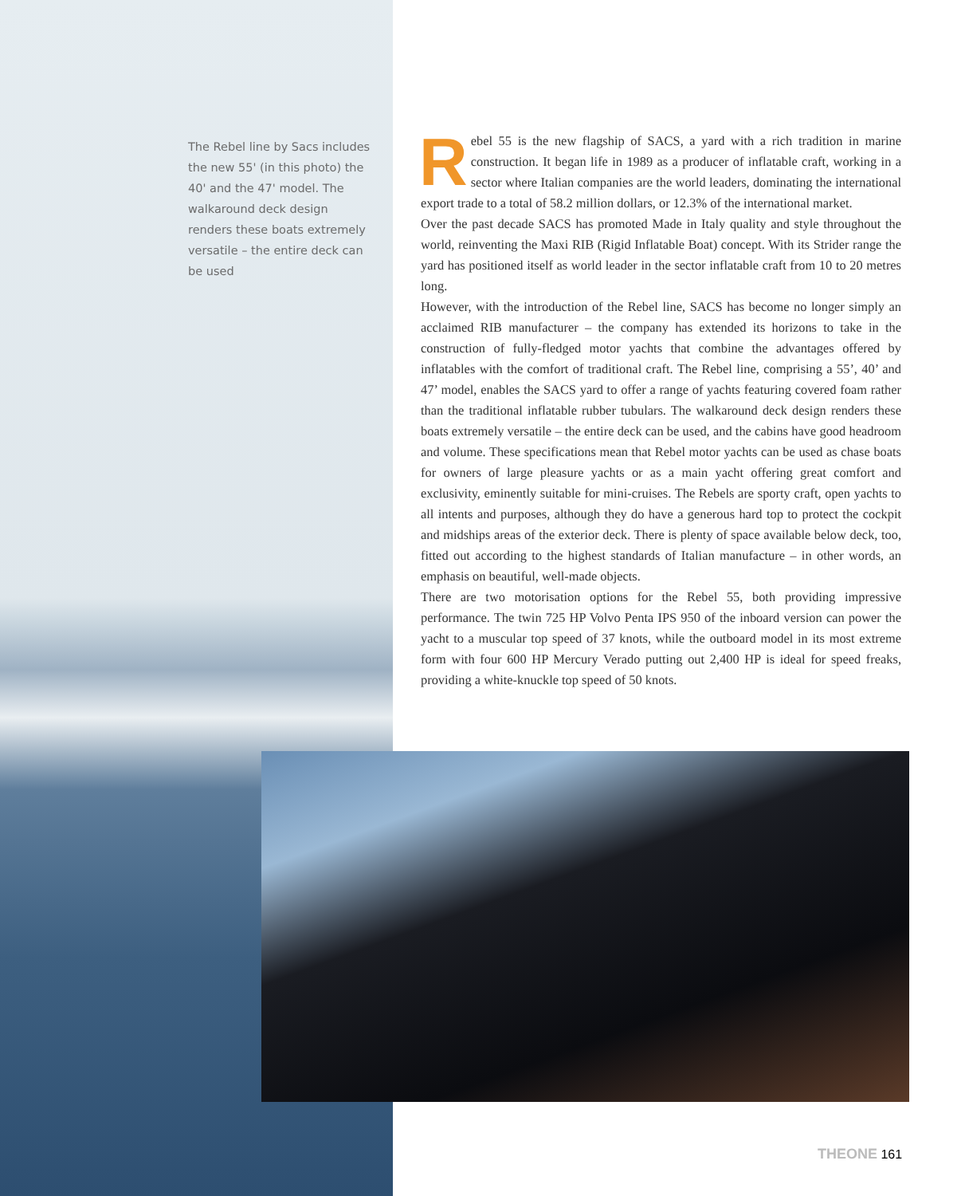The Rebel line by Sacs includes the new 55' (in this photo) the 40' and the 47' model. The walkaround deck design renders these boats extremely versatile – the entire deck can be used
Rebel 55 is the new flagship of SACS, a yard with a rich tradition in marine construction. It began life in 1989 as a producer of inflatable craft, working in a sector where Italian companies are the world leaders, dominating the international export trade to a total of 58.2 million dollars, or 12.3% of the international market.
Over the past decade SACS has promoted Made in Italy quality and style throughout the world, reinventing the Maxi RIB (Rigid Inflatable Boat) concept. With its Strider range the yard has positioned itself as world leader in the sector inflatable craft from 10 to 20 metres long.
However, with the introduction of the Rebel line, SACS has become no longer simply an acclaimed RIB manufacturer – the company has extended its horizons to take in the construction of fully-fledged motor yachts that combine the advantages offered by inflatables with the comfort of traditional craft. The Rebel line, comprising a 55’, 40’ and 47’ model, enables the SACS yard to offer a range of yachts featuring covered foam rather than the traditional inflatable rubber tubulars. The walkaround deck design renders these boats extremely versatile – the entire deck can be used, and the cabins have good headroom and volume. These specifications mean that Rebel motor yachts can be used as chase boats for owners of large pleasure yachts or as a main yacht offering great comfort and exclusivity, eminently suitable for mini-cruises. The Rebels are sporty craft, open yachts to all intents and purposes, although they do have a generous hard top to protect the cockpit and midships areas of the exterior deck. There is plenty of space available below deck, too, fitted out according to the highest standards of Italian manufacture – in other words, an emphasis on beautiful, well-made objects.
There are two motorisation options for the Rebel 55, both providing impressive performance. The twin 725 HP Volvo Penta IPS 950 of the inboard version can power the yacht to a muscular top speed of 37 knots, while the outboard model in its most extreme form with four 600 HP Mercury Verado putting out 2,400 HP is ideal for speed freaks, providing a white-knuckle top speed of 50 knots.
THEONE 161